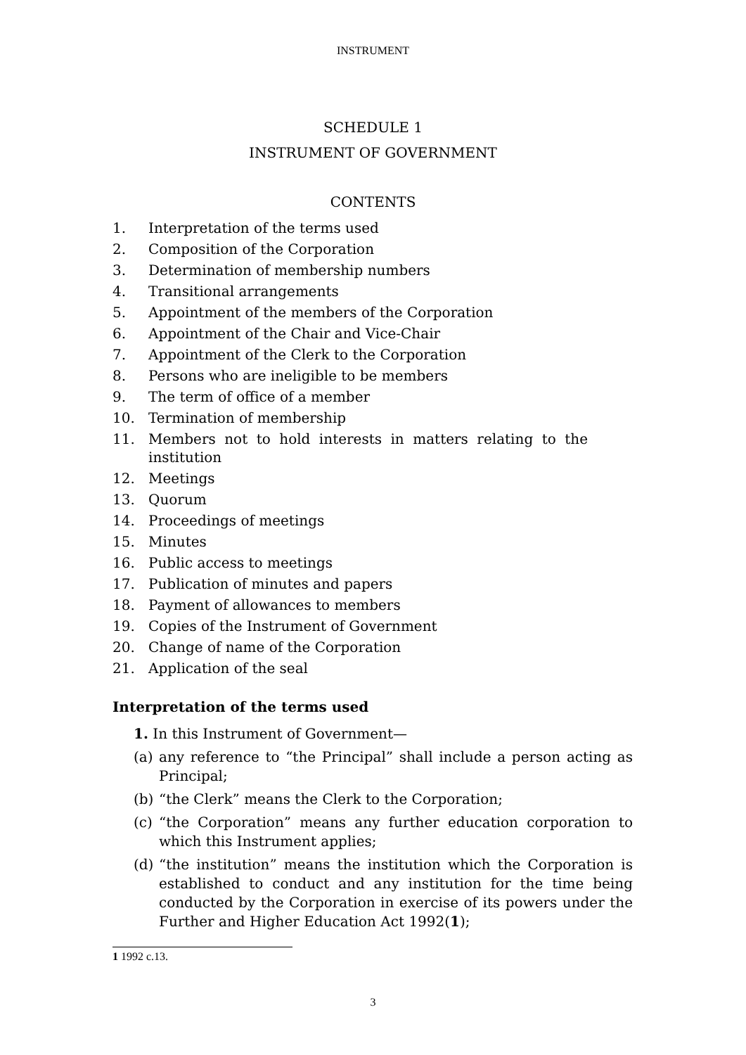INSTRUMENT
SCHEDULE 1
INSTRUMENT OF GOVERNMENT
CONTENTS
1. Interpretation of the terms used
2. Composition of the Corporation
3. Determination of membership numbers
4. Transitional arrangements
5. Appointment of the members of the Corporation
6. Appointment of the Chair and Vice-Chair
7. Appointment of the Clerk to the Corporation
8. Persons who are ineligible to be members
9. The term of office of a member
10. Termination of membership
11. Members not to hold interests in matters relating to the institution
12. Meetings
13. Quorum
14. Proceedings of meetings
15. Minutes
16. Public access to meetings
17. Publication of minutes and papers
18. Payment of allowances to members
19. Copies of the Instrument of Government
20. Change of name of the Corporation
21. Application of the seal
Interpretation of the terms used
1. In this Instrument of Government—
(a) any reference to “the Principal” shall include a person acting as Principal;
(b) “the Clerk” means the Clerk to the Corporation;
(c) “the Corporation” means any further education corporation to which this Instrument applies;
(d) “the institution” means the institution which the Corporation is established to conduct and any institution for the time being conducted by the Corporation in exercise of its powers under the Further and Higher Education Act 1992(1);
1 1992 c.13.
3